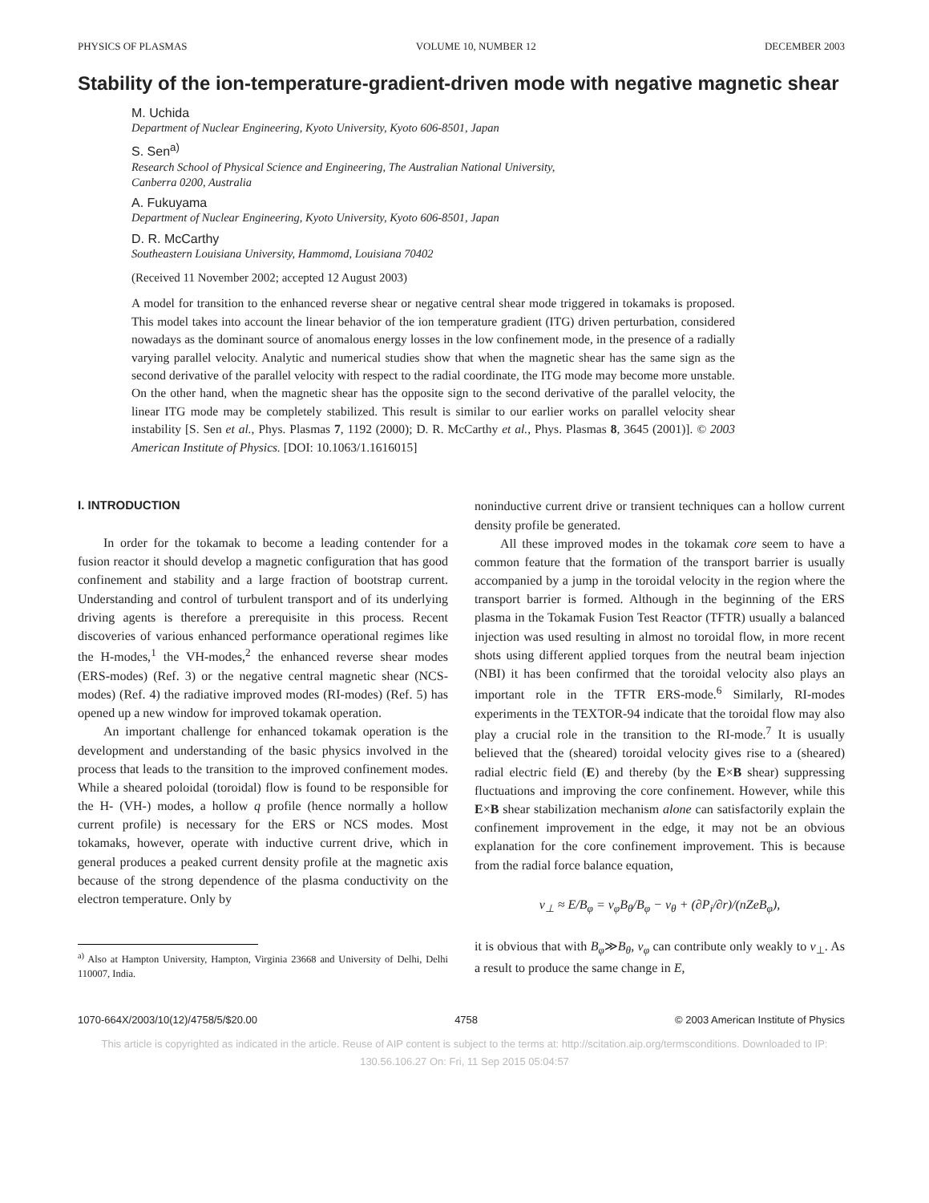PHYSICS OF PLASMAS VOLUME 10, NUMBER 12 DECEMBER 2003
Stability of the ion-temperature-gradient-driven mode with negative magnetic shear
M. Uchida
Department of Nuclear Engineering, Kyoto University, Kyoto 606-8501, Japan
S. Sen<sup>a)</sup>
Research School of Physical Science and Engineering, The Australian National University,
Canberra 0200, Australia
A. Fukuyama
Department of Nuclear Engineering, Kyoto University, Kyoto 606-8501, Japan
D. R. McCarthy
Southeastern Louisiana University, Hammomd, Louisiana 70402
(Received 11 November 2002; accepted 12 August 2003)
A model for transition to the enhanced reverse shear or negative central shear mode triggered in tokamaks is proposed. This model takes into account the linear behavior of the ion temperature gradient (ITG) driven perturbation, considered nowadays as the dominant source of anomalous energy losses in the low confinement mode, in the presence of a radially varying parallel velocity. Analytic and numerical studies show that when the magnetic shear has the same sign as the second derivative of the parallel velocity with respect to the radial coordinate, the ITG mode may become more unstable. On the other hand, when the magnetic shear has the opposite sign to the second derivative of the parallel velocity, the linear ITG mode may be completely stabilized. This result is similar to our earlier works on parallel velocity shear instability [S. Sen et al., Phys. Plasmas 7, 1192 (2000); D. R. McCarthy et al., Phys. Plasmas 8, 3645 (2001)]. © 2003 American Institute of Physics. [DOI: 10.1063/1.1616015]
I. INTRODUCTION
In order for the tokamak to become a leading contender for a fusion reactor it should develop a magnetic configuration that has good confinement and stability and a large fraction of bootstrap current. Understanding and control of turbulent transport and of its underlying driving agents is therefore a prerequisite in this process. Recent discoveries of various enhanced performance operational regimes like the H-modes,<sup>1</sup> the VH-modes,<sup>2</sup> the enhanced reverse shear modes (ERS-modes) (Ref. 3) or the negative central magnetic shear (NCS-modes) (Ref. 4) the radiative improved modes (RI-modes) (Ref. 5) has opened up a new window for improved tokamak operation.
An important challenge for enhanced tokamak operation is the development and understanding of the basic physics involved in the process that leads to the transition to the improved confinement modes. While a sheared poloidal (toroidal) flow is found to be responsible for the H- (VH-) modes, a hollow q profile (hence normally a hollow current profile) is necessary for the ERS or NCS modes. Most tokamaks, however, operate with inductive current drive, which in general produces a peaked current density profile at the magnetic axis because of the strong dependence of the plasma conductivity on the electron temperature. Only by
<sup>a)</sup> Also at Hampton University, Hampton, Virginia 23668 and University of Delhi, Delhi 110007, India.
noninductive current drive or transient techniques can a hollow current density profile be generated.
All these improved modes in the tokamak core seem to have a common feature that the formation of the transport barrier is usually accompanied by a jump in the toroidal velocity in the region where the transport barrier is formed. Although in the beginning of the ERS plasma in the Tokamak Fusion Test Reactor (TFTR) usually a balanced injection was used resulting in almost no toroidal flow, in more recent shots using different applied torques from the neutral beam injection (NBI) it has been confirmed that the toroidal velocity also plays an important role in the TFTR ERS-mode.<sup>6</sup> Similarly, RI-modes experiments in the TEXTOR-94 indicate that the toroidal flow may also play a crucial role in the transition to the RI-mode.<sup>7</sup> It is usually believed that the (sheared) toroidal velocity gives rise to a (sheared) radial electric field (E) and thereby (by the E×B shear) suppressing fluctuations and improving the core confinement. However, while this E×B shear stabilization mechanism alone can satisfactorily explain the confinement improvement in the edge, it may not be an obvious explanation for the core confinement improvement. This is because from the radial force balance equation,
v<sub>⊥</sub> ≈ E/B<sub>φ</sub> = v<sub>φ</sub>B<sub>θ</sub>/B<sub>φ</sub> − v<sub>θ</sub> + (∂P<sub>i</sub>/∂r)/(nZeB<sub>φ</sub>),
it is obvious that with B<sub>φ</sub>≫B<sub>θ</sub>, v<sub>φ</sub> can contribute only weakly to v<sub>⊥</sub>. As a result to produce the same change in E,
1070-664X/2003/10(12)/4758/5/$20.00 4758 © 2003 American Institute of Physics
This article is copyrighted as indicated in the article. Reuse of AIP content is subject to the terms at: http://scitation.aip.org/termsconditions. Downloaded to IP:
130.56.106.27 On: Fri, 11 Sep 2015 05:04:57